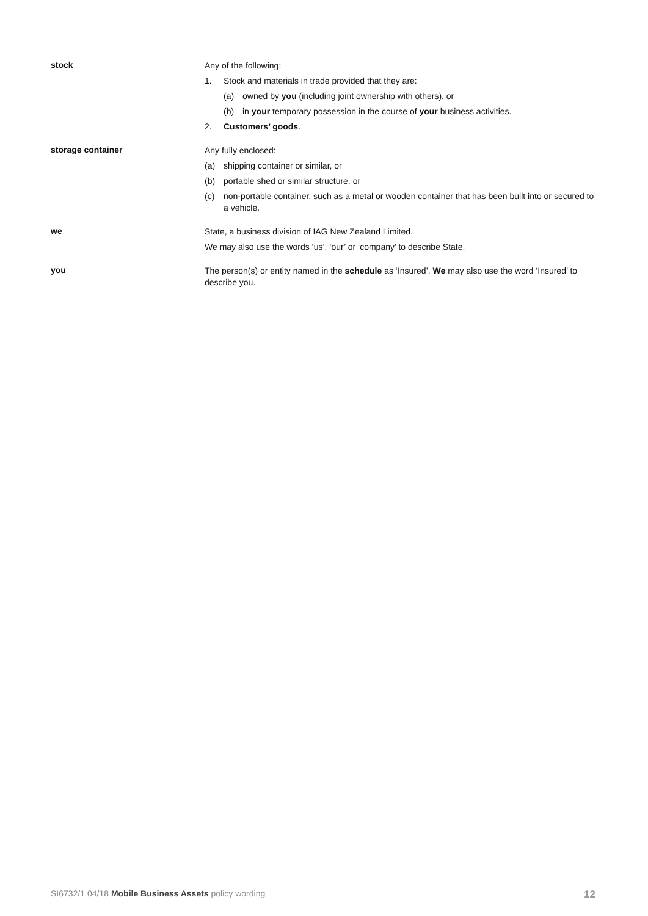stock
Any of the following:
1. Stock and materials in trade provided that they are:
(a) owned by you (including joint ownership with others), or
(b) in your temporary possession in the course of your business activities.
2. Customers’ goods.
storage container
Any fully enclosed:
(a) shipping container or similar, or
(b) portable shed or similar structure, or
(c) non-portable container, such as a metal or wooden container that has been built into or secured to a vehicle.
we
State, a business division of IAG New Zealand Limited.
We may also use the words ‘us’, ‘our’ or ‘company’ to describe State.
you
The person(s) or entity named in the schedule as ‘Insured’. We may also use the word ‘Insured’ to describe you.
SI6732/1 04/18 Mobile Business Assets policy wording 12